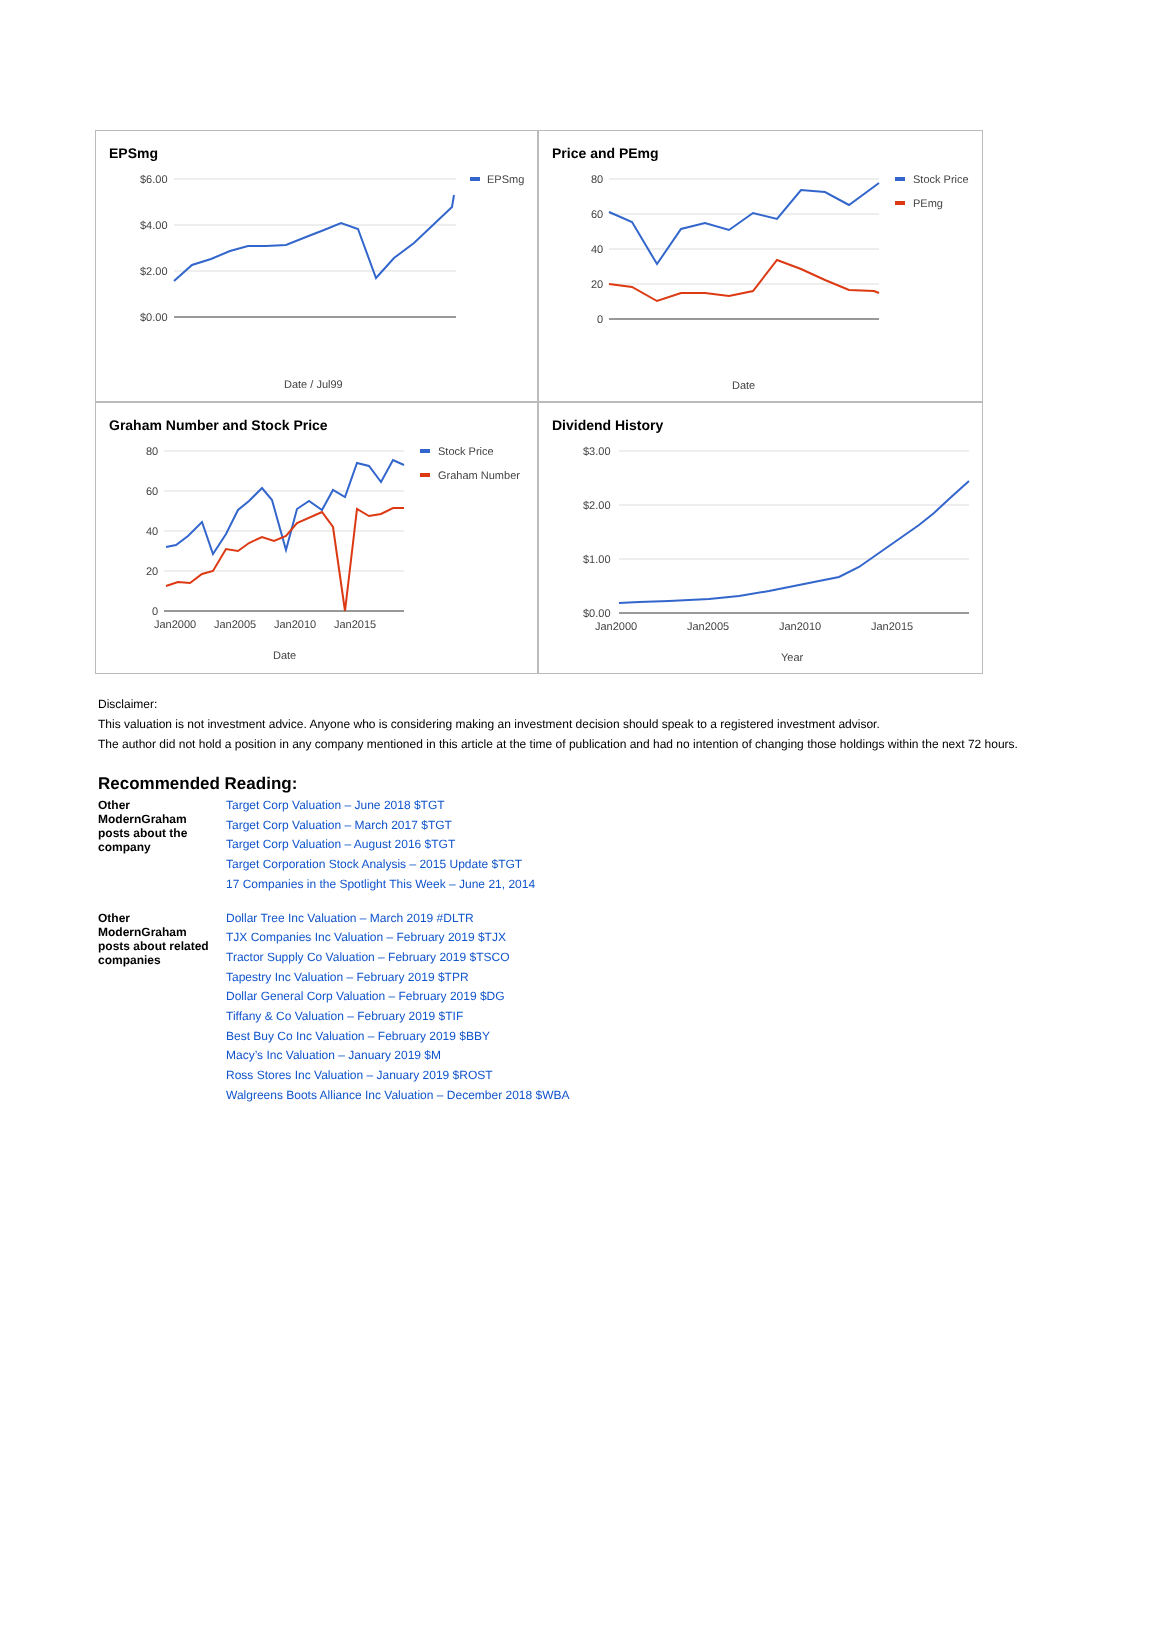EPSmg
$6.00
$4.00
$2.00
$0.00
EPSmg
Date / Jul99
Price and PEmg
80
60
40
20
0
Stock Price
PEmg
Date
Graham Number and Stock Price
80
60
40
20
0
Stock Price
Graham Number
Jan2000
Jan2005
Jan2010
Jan2015
Date
Dividend History
$3.00
$2.00
$1.00
$0.00
Jan2000
Jan2005
Jan2010
Jan2015
Year
Disclaimer:
This valuation is not investment advice. Anyone who is considering making an investment decision should speak to a registered investment advisor.
The author did not hold a position in any company mentioned in this article at the time of publication and had no intention of changing those holdings within the next 72 hours.
Recommended Reading:
| Other ModernGraham posts about the company | Target Corp Valuation – June 2018 $TGT Target Corp Valuation – March 2017 $TGT Target Corp Valuation – August 2016 $TGT Target Corporation Stock Analysis – 2015 Update $TGT 17 Companies in the Spotlight This Week – June 21, 2014 |
| Other ModernGraham posts about related companies | Dollar Tree Inc Valuation – March 2019 #DLTR TJX Companies Inc Valuation – February 2019 $TJX Tractor Supply Co Valuation – February 2019 $TSCO Tapestry Inc Valuation – February 2019 $TPR Dollar General Corp Valuation – February 2019 $DG Tiffany & Co Valuation – February 2019 $TIF Best Buy Co Inc Valuation – February 2019 $BBY Macy’s Inc Valuation – January 2019 $M Ross Stores Inc Valuation – January 2019 $ROST Walgreens Boots Alliance Inc Valuation – December 2018 $WBA |